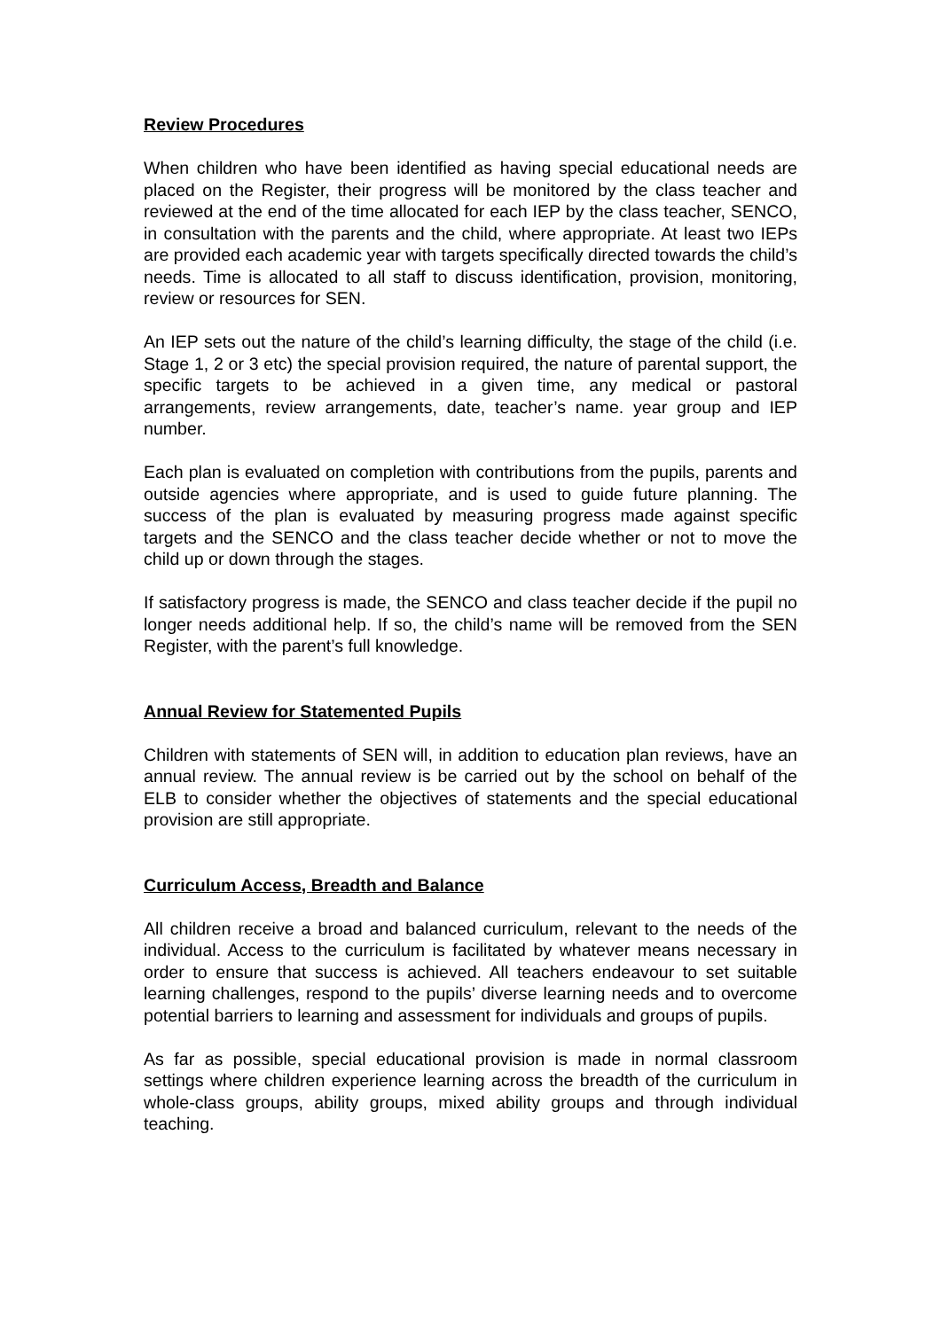Review Procedures
When children who have been identified as having special educational needs are placed on the Register, their progress will be monitored by the class teacher and reviewed at the end of the time allocated for each IEP by the class teacher, SENCO, in consultation with the parents and the child, where appropriate. At least two IEPs are provided each academic year with targets specifically directed towards the child’s needs. Time is allocated to all staff to discuss identification, provision, monitoring, review or resources for SEN.
An IEP sets out the nature of the child’s learning difficulty, the stage of the child (i.e. Stage 1, 2 or 3 etc) the special provision required, the nature of parental support, the specific targets to be achieved in a given time, any medical or pastoral arrangements, review arrangements, date, teacher’s name. year group and IEP number.
Each plan is evaluated on completion with contributions from the pupils, parents and outside agencies where appropriate, and is used to guide future planning. The success of the plan is evaluated by measuring progress made against specific targets and the SENCO and the class teacher decide whether or not to move the child up or down through the stages.
If satisfactory progress is made, the SENCO and class teacher decide if the pupil no longer needs additional help. If so, the child’s name will be removed from the SEN Register, with the parent’s full knowledge.
Annual Review for Statemented Pupils
Children with statements of SEN will, in addition to education plan reviews, have an annual review. The annual review is be carried out by the school on behalf of the ELB to consider whether the objectives of statements and the special educational provision are still appropriate.
Curriculum Access, Breadth and Balance
All children receive a broad and balanced curriculum, relevant to the needs of the individual. Access to the curriculum is facilitated by whatever means necessary in order to ensure that success is achieved. All teachers endeavour to set suitable learning challenges, respond to the pupils’ diverse learning needs and to overcome potential barriers to learning and assessment for individuals and groups of pupils.
As far as possible, special educational provision is made in normal classroom settings where children experience learning across the breadth of the curriculum in whole-class groups, ability groups, mixed ability groups and through individual teaching.